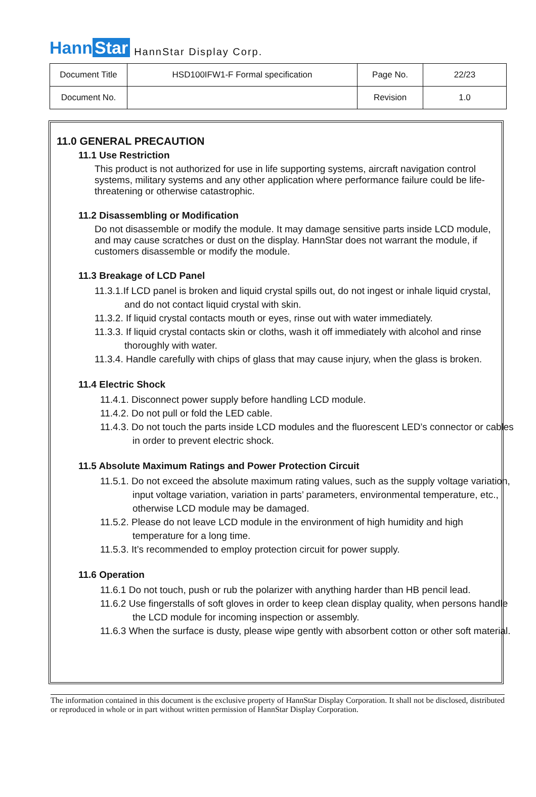Hann Star
HannStar Display Corp.
| Document Title | HSD100IFW1-F Formal specification | Page No. | 22/23 |
| Document No. | | Revision | 1.0 |
11.0 GENERAL PRECAUTION
11.1 Use Restriction
This product is not authorized for use in life supporting systems, aircraft navigation control systems, military systems and any other application where performance failure could be life-threatening or otherwise catastrophic.
11.2 Disassembling or Modification
Do not disassemble or modify the module. It may damage sensitive parts inside LCD module, and may cause scratches or dust on the display. HannStar does not warrant the module, if customers disassemble or modify the module.
11.3 Breakage of LCD Panel
11.3.1.If LCD panel is broken and liquid crystal spills out, do not ingest or inhale liquid crystal, and do not contact liquid crystal with skin.
11.3.2. If liquid crystal contacts mouth or eyes, rinse out with water immediately.
11.3.3. If liquid crystal contacts skin or cloths, wash it off immediately with alcohol and rinse thoroughly with water.
11.3.4. Handle carefully with chips of glass that may cause injury, when the glass is broken.
11.4 Electric Shock
11.4.1. Disconnect power supply before handling LCD module.
11.4.2. Do not pull or fold the LED cable.
11.4.3. Do not touch the parts inside LCD modules and the fluorescent LED’s connector or cables in order to prevent electric shock.
11.5 Absolute Maximum Ratings and Power Protection Circuit
11.5.1. Do not exceed the absolute maximum rating values, such as the supply voltage variation, input voltage variation, variation in parts’ parameters, environmental temperature, etc., otherwise LCD module may be damaged.
11.5.2. Please do not leave LCD module in the environment of high humidity and high temperature for a long time.
11.5.3. It’s recommended to employ protection circuit for power supply.
11.6 Operation
11.6.1 Do not touch, push or rub the polarizer with anything harder than HB pencil lead.
11.6.2 Use fingerstalls of soft gloves in order to keep clean display quality, when persons handle the LCD module for incoming inspection or assembly.
11.6.3 When the surface is dusty, please wipe gently with absorbent cotton or other soft material.
The information contained in this document is the exclusive property of HannStar Display Corporation. It shall not be disclosed, distributed or reproduced in whole or in part without written permission of HannStar Display Corporation.